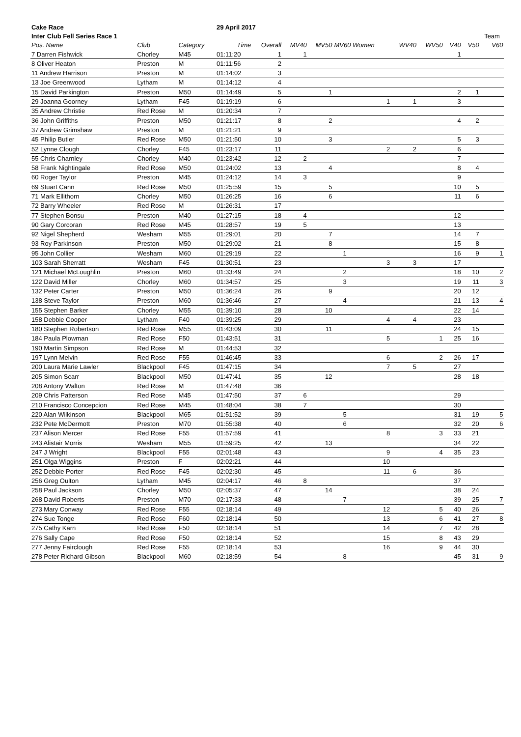| Cake Race | | | 29 April 2017 | | | | | | | | | | |
| --- | --- | --- | --- | --- | --- | --- | --- | --- | --- | --- | --- | --- | --- |
| Inter Club Fell Series Race 1 | | | | | | | | | | | | Team | |
| Pos. Name | Club | Category | Time | Overall | MV40 | MV50 | MV60 Women | WV40 | WV50 | V40 | V50 | V60 | |
| 7 Darren Fishwick | Chorley | M45 | 01:11:20 | 1 | 1 | | | | | 1 | | | |
| 8 Oliver Heaton | Preston | M | 01:11:56 | 2 | | | | | | | | | |
| 11 Andrew Harrison | Preston | M | 01:14:02 | 3 | | | | | | | | | |
| 13 Joe Greenwood | Lytham | M | 01:14:12 | 4 | | | | | | | | | |
| 15 David Parkington | Preston | M50 | 01:14:49 | 5 | | 1 | | | | 2 | 1 | | |
| 29 Joanna Goorney | Lytham | F45 | 01:19:19 | 6 | | | 1 | 1 | | 3 | | | |
| 35 Andrew Christie | Red Rose | M | 01:20:34 | 7 | | | | | | | | | |
| 36 John Griffiths | Preston | M50 | 01:21:17 | 8 | | 2 | | | | 4 | 2 | | |
| 37 Andrew Grimshaw | Preston | M | 01:21:21 | 9 | | | | | | | | | |
| 45 Philip Butler | Red Rose | M50 | 01:21:50 | 10 | | 3 | | | | 5 | 3 | | |
| 52 Lynne Clough | Chorley | F45 | 01:23:17 | 11 | | | 2 | 2 | | 6 | | | |
| 55 Chris Charnley | Chorley | M40 | 01:23:42 | 12 | 2 | | | | | 7 | | | |
| 58 Frank Nightingale | Red Rose | M50 | 01:24:02 | 13 | | 4 | | | | 8 | 4 | | |
| 60 Roger Taylor | Preston | M45 | 01:24:12 | 14 | 3 | | | | | 9 | | | |
| 69 Stuart Cann | Red Rose | M50 | 01:25:59 | 15 | | 5 | | | | 10 | 5 | | |
| 71 Mark Ellithorn | Chorley | M50 | 01:26:25 | 16 | | 6 | | | | 11 | 6 | | |
| 72 Barry Wheeler | Red Rose | M | 01:26:31 | 17 | | | | | | | | | |
| 77 Stephen Bonsu | Preston | M40 | 01:27:15 | 18 | 4 | | | | | 12 | | | |
| 90 Gary Corcoran | Red Rose | M45 | 01:28:57 | 19 | 5 | | | | | 13 | | | |
| 92 Nigel Shepherd | Wesham | M55 | 01:29:01 | 20 | | 7 | | | | 14 | 7 | | |
| 93 Roy Parkinson | Preston | M50 | 01:29:02 | 21 | | 8 | | | | 15 | 8 | | |
| 95 John Collier | Wesham | M60 | 01:29:19 | 22 | | | 1 | | | 16 | 9 | 1 | |
| 103 Sarah Sherratt | Wesham | F45 | 01:30:51 | 23 | | | 3 | 3 | | 17 | | | |
| 121 Michael McLoughlin | Preston | M60 | 01:33:49 | 24 | | | 2 | | | 18 | 10 | 2 | |
| 122 David Miller | Chorley | M60 | 01:34:57 | 25 | | | 3 | | | 19 | 11 | 3 | |
| 132 Peter Carter | Preston | M50 | 01:36:24 | 26 | | 9 | | | | 20 | 12 | | |
| 138 Steve Taylor | Preston | M60 | 01:36:46 | 27 | | | 4 | | | 21 | 13 | 4 | |
| 155 Stephen Barker | Chorley | M55 | 01:39:10 | 28 | | 10 | | | | 22 | 14 | | |
| 158 Debbie Cooper | Lytham | F40 | 01:39:25 | 29 | | | 4 | 4 | | 23 | | | |
| 180 Stephen Robertson | Red Rose | M55 | 01:43:09 | 30 | | 11 | | | | 24 | 15 | | |
| 184 Paula Plowman | Red Rose | F50 | 01:43:51 | 31 | | | 5 | | 1 | 25 | 16 | | |
| 190 Martin Simpson | Red Rose | M | 01:44:53 | 32 | | | | | | | | | |
| 197 Lynn Melvin | Red Rose | F55 | 01:46:45 | 33 | | | 6 | | 2 | 26 | 17 | | |
| 200 Laura Marie Lawler | Blackpool | F45 | 01:47:15 | 34 | | | 7 | 5 | | 27 | | | |
| 205 Simon Scarr | Blackpool | M50 | 01:47:41 | 35 | | 12 | | | | 28 | 18 | | |
| 208 Antony Walton | Red Rose | M | 01:47:48 | 36 | | | | | | | | | |
| 209 Chris Patterson | Red Rose | M45 | 01:47:50 | 37 | 6 | | | | | 29 | | | |
| 210 Francisco Concepcion | Red Rose | M45 | 01:48:04 | 38 | 7 | | | | | 30 | | | |
| 220 Alan Wilkinson | Blackpool | M65 | 01:51:52 | 39 | | | 5 | | | 31 | 19 | 5 | |
| 232 Pete McDermott | Preston | M70 | 01:55:38 | 40 | | | 6 | | | 32 | 20 | 6 | |
| 237 Alison Mercer | Red Rose | F55 | 01:57:59 | 41 | | | 8 | | 3 | 33 | 21 | | |
| 243 Alistair Morris | Wesham | M55 | 01:59:25 | 42 | | 13 | | | | 34 | 22 | | |
| 247 J Wright | Blackpool | F55 | 02:01:48 | 43 | | | 9 | | 4 | 35 | 23 | | |
| 251 Olga Wiggins | Preston | F | 02:02:21 | 44 | | | 10 | | | | | | |
| 252 Debbie Porter | Red Rose | F45 | 02:02:30 | 45 | | | 11 | 6 | | 36 | | | |
| 256 Greg Oulton | Lytham | M45 | 02:04:17 | 46 | 8 | | | | | 37 | | | |
| 258 Paul Jackson | Chorley | M50 | 02:05:37 | 47 | | 14 | | | | 38 | 24 | | |
| 268 David Roberts | Preston | M70 | 02:17:33 | 48 | | | 7 | | | 39 | 25 | 7 | |
| 273 Mary Conway | Red Rose | F55 | 02:18:14 | 49 | | | 12 | | 5 | 40 | 26 | | |
| 274 Sue Tonge | Red Rose | F60 | 02:18:14 | 50 | | | 13 | | 6 | 41 | 27 | 8 | |
| 275 Cathy Karn | Red Rose | F50 | 02:18:14 | 51 | | | 14 | | 7 | 42 | 28 | | |
| 276 Sally Cape | Red Rose | F50 | 02:18:14 | 52 | | | 15 | | 8 | 43 | 29 | | |
| 277 Jenny Fairclough | Red Rose | F55 | 02:18:14 | 53 | | | 16 | | 9 | 44 | 30 | | |
| 278 Peter Richard Gibson | Blackpool | M60 | 02:18:59 | 54 | | | 8 | | | 45 | 31 | 9 | |